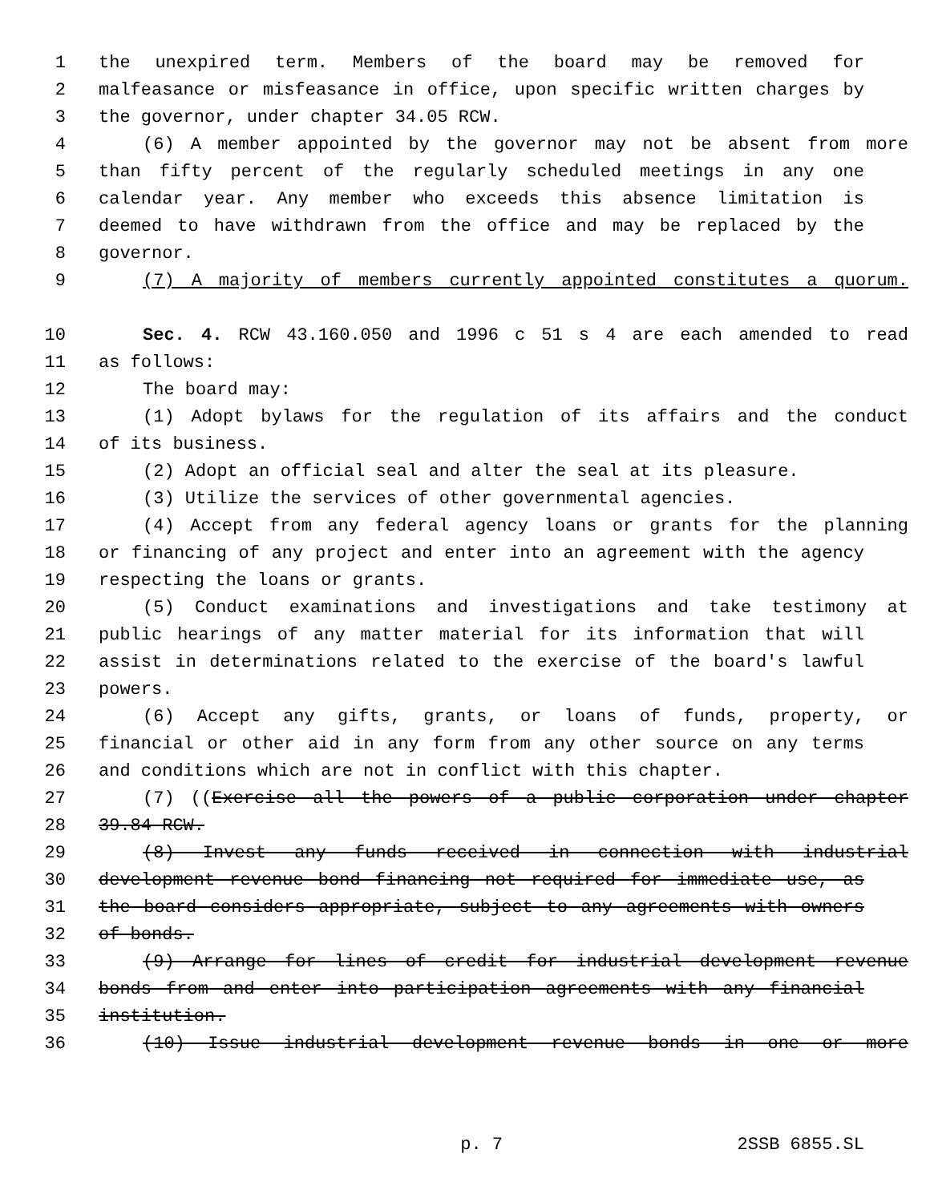1 the unexpired term. Members of the board may be removed for
2 malfeasance or misfeasance in office, upon specific written charges by
3 the governor, under chapter 34.05 RCW.
4 (6) A member appointed by the governor may not be absent from more
5 than fifty percent of the regularly scheduled meetings in any one
6 calendar year. Any member who exceeds this absence limitation is
7 deemed to have withdrawn from the office and may be replaced by the
8 governor.
9 (7) A majority of members currently appointed constitutes a quorum.
10 Sec. 4. RCW 43.160.050 and 1996 c 51 s 4 are each amended to read
11 as follows:
12 The board may:
13 (1) Adopt bylaws for the regulation of its affairs and the conduct
14 of its business.
15 (2) Adopt an official seal and alter the seal at its pleasure.
16 (3) Utilize the services of other governmental agencies.
17 (4) Accept from any federal agency loans or grants for the planning
18 or financing of any project and enter into an agreement with the agency
19 respecting the loans or grants.
20 (5) Conduct examinations and investigations and take testimony at
21 public hearings of any matter material for its information that will
22 assist in determinations related to the exercise of the board's lawful
23 powers.
24 (6) Accept any gifts, grants, or loans of funds, property, or
25 financial or other aid in any form from any other source on any terms
26 and conditions which are not in conflict with this chapter.
27 (7) ((Exercise all the powers of a public corporation under chapter
28 39.84 RCW.
29 (8) Invest any funds received in connection with industrial
30 development revenue bond financing not required for immediate use, as
31 the board considers appropriate, subject to any agreements with owners
32 of bonds.
33 (9) Arrange for lines of credit for industrial development revenue
34 bonds from and enter into participation agreements with any financial
35 institution.
36 (10) Issue industrial development revenue bonds in one or more
p. 7 2SSB 6855.SL